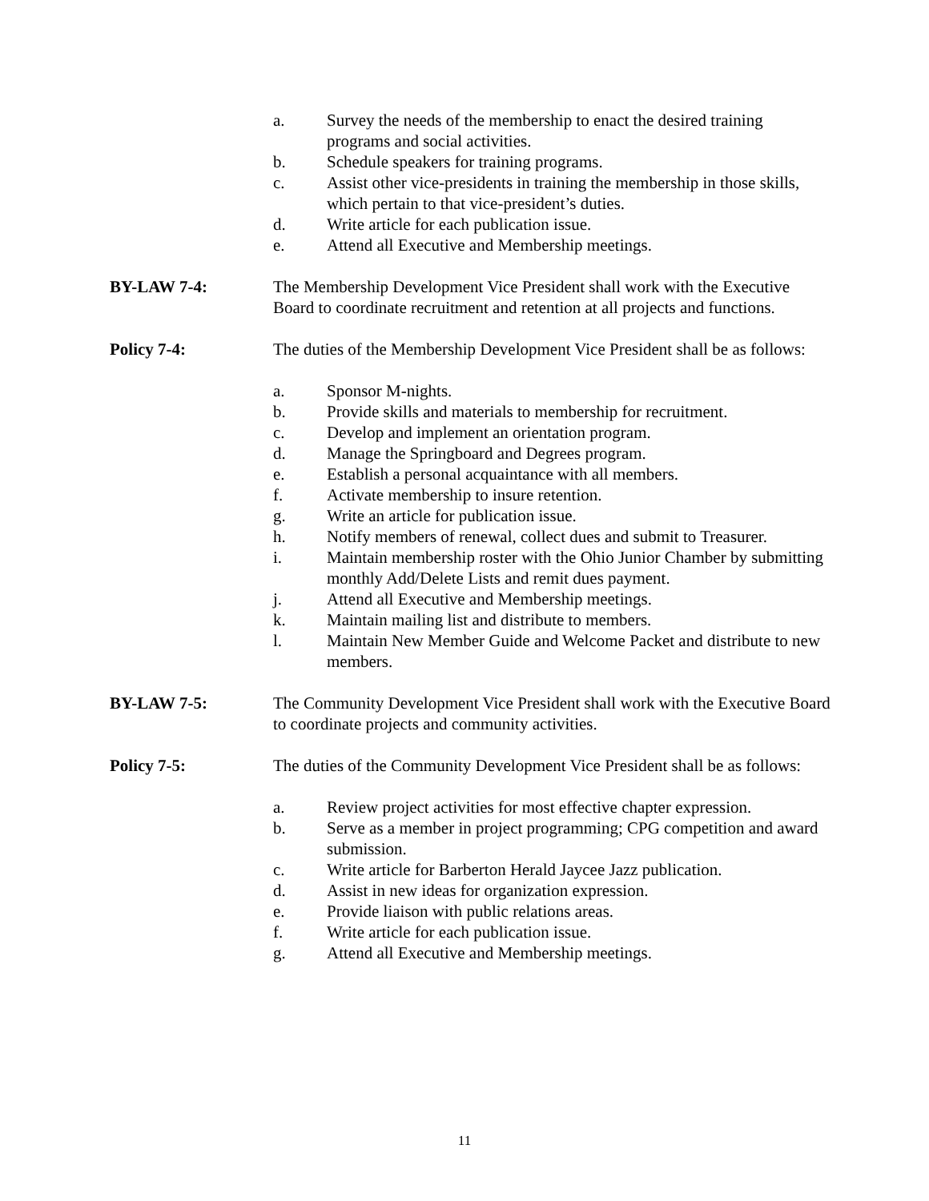a. Survey the needs of the membership to enact the desired training programs and social activities.
b. Schedule speakers for training programs.
c. Assist other vice-presidents in training the membership in those skills, which pertain to that vice-president’s duties.
d. Write article for each publication issue.
e. Attend all Executive and Membership meetings.
BY-LAW 7-4: The Membership Development Vice President shall work with the Executive Board to coordinate recruitment and retention at all projects and functions.
Policy 7-4: The duties of the Membership Development Vice President shall be as follows:
a. Sponsor M-nights.
b. Provide skills and materials to membership for recruitment.
c. Develop and implement an orientation program.
d. Manage the Springboard and Degrees program.
e. Establish a personal acquaintance with all members.
f. Activate membership to insure retention.
g. Write an article for publication issue.
h. Notify members of renewal, collect dues and submit to Treasurer.
i. Maintain membership roster with the Ohio Junior Chamber by submitting monthly Add/Delete Lists and remit dues payment.
j. Attend all Executive and Membership meetings.
k. Maintain mailing list and distribute to members.
l. Maintain New Member Guide and Welcome Packet and distribute to new members.
BY-LAW 7-5: The Community Development Vice President shall work with the Executive Board to coordinate projects and community activities.
Policy 7-5: The duties of the Community Development Vice President shall be as follows:
a. Review project activities for most effective chapter expression.
b. Serve as a member in project programming; CPG competition and award submission.
c. Write article for Barberton Herald Jaycee Jazz publication.
d. Assist in new ideas for organization expression.
e. Provide liaison with public relations areas.
f. Write article for each publication issue.
g. Attend all Executive and Membership meetings.
11